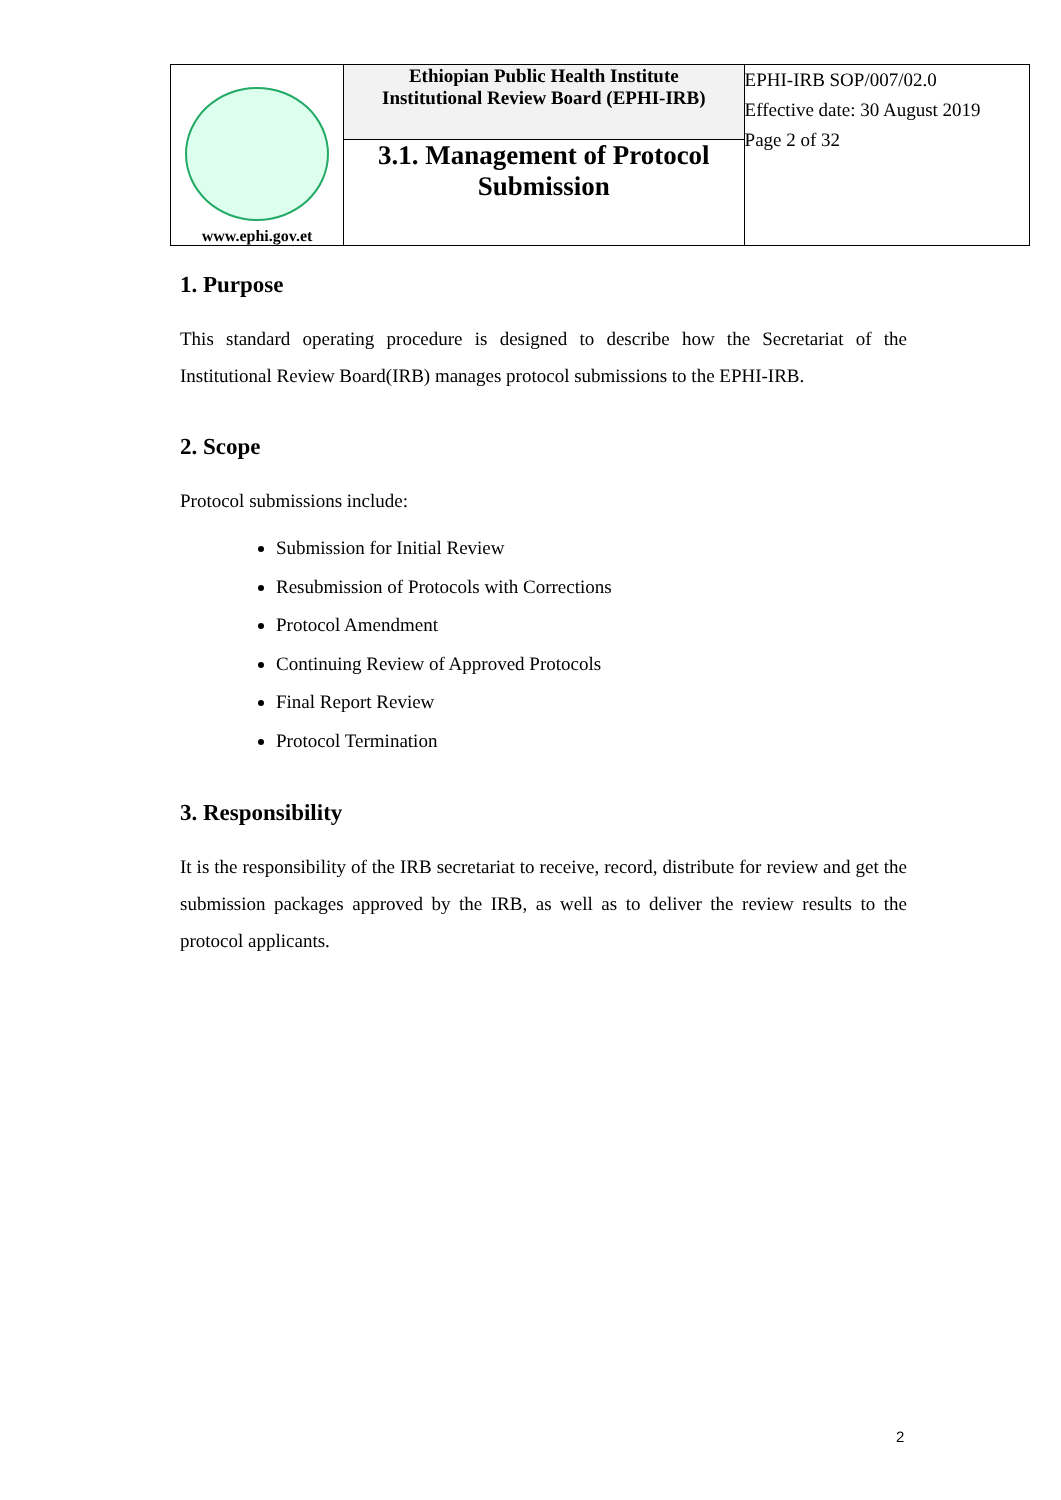| www.ephi.gov.et | Ethiopian Public Health Institute Institutional Review Board (EPHI-IRB) | EPHI-IRB SOP/007/02.0 Effective date: 30 August 2019 Page 2 of 32 |
| | 3.1. Management of Protocol Submission | |
1. Purpose
This standard operating procedure is designed to describe how the Secretariat of the Institutional Review Board(IRB) manages protocol submissions to the EPHI-IRB.
2. Scope
Protocol submissions include:
Submission for Initial Review
Resubmission of Protocols with Corrections
Protocol Amendment
Continuing Review of Approved Protocols
Final Report Review
Protocol Termination
3. Responsibility
It is the responsibility of the IRB secretariat to receive, record, distribute for review and get the submission packages approved by the IRB, as well as to deliver the review results to the protocol applicants.
2